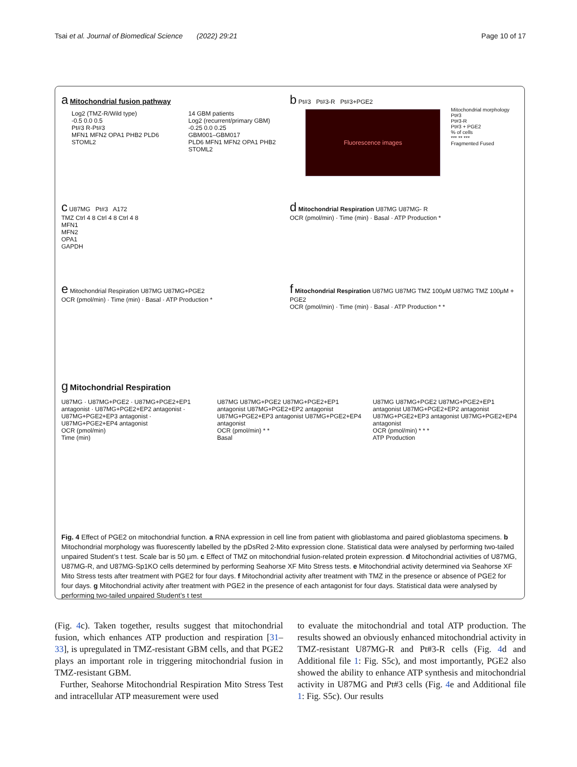Tsai et al. Journal of Biomedical Science (2022) 29:21 Page 10 of 17
a Mitochondrial fusion pathway
Log2 (TMZ-R/Wild type)
-0.5 0.0 0.5
Pt#3 R-Pt#3
MFN1 MFN2 OPA1 PHB2 PLD6 STOML2
14 GBM patients
Log2 (recurrent/primary GBM)
-0.25 0.0 0.25
GBM001–GBM017
PLD6 MFN1 MFN2 OPA1 PHB2 STOML2
b Pt#3 Pt#3-R Pt#3+PGE2
Fluorescence images
Mitochondrial morphology
Pt#3
Pt#3-R
Pt#3 + PGE2
% of cells
*** ** ***
Fragmented Fused
c U87MG Pt#3 A172
TMZ Ctrl 4 8 Ctrl 4 8 Ctrl 4 8
MFN1
MFN2
OPA1
GAPDH
d Mitochondrial Respiration U87MG U87MG- R
OCR (pmol/min) · Time (min) · Basal · ATP Production *
e Mitochondrial Respiration U87MG U87MG+PGE2
OCR (pmol/min) · Time (min) · Basal · ATP Production *
f Mitochondrial Respiration U87MG U87MG TMZ 100μM U87MG TMZ 100μM + PGE2
OCR (pmol/min) · Time (min) · Basal · ATP Production * *
g Mitochondrial Respiration
U87MG · U87MG+PGE2 · U87MG+PGE2+EP1 antagonist · U87MG+PGE2+EP2 antagonist · U87MG+PGE2+EP3 antagonist · U87MG+PGE2+EP4 antagonist
OCR (pmol/min)
Time (min)
U87MG U87MG+PGE2 U87MG+PGE2+EP1 antagonist U87MG+PGE2+EP2 antagonist U87MG+PGE2+EP3 antagonist U87MG+PGE2+EP4 antagonist
OCR (pmol/min) * *
Basal
U87MG U87MG+PGE2 U87MG+PGE2+EP1 antagonist U87MG+PGE2+EP2 antagonist U87MG+PGE2+EP3 antagonist U87MG+PGE2+EP4 antagonist
OCR (pmol/min) * * *
ATP Production
Fig. 4 Effect of PGE2 on mitochondrial function. a RNA expression in cell line from patient with glioblastoma and paired glioblastoma specimens. b Mitochondrial morphology was fluorescently labelled by the pDsRed 2-Mito expression clone. Statistical data were analysed by performing two-tailed unpaired Student’s t test. Scale bar is 50 µm. c Effect of TMZ on mitochondrial fusion-related protein expression. d Mitochondrial activities of U87MG, U87MG-R, and U87MG-Sp1KO cells determined by performing Seahorse XF Mito Stress tests. e Mitochondrial activity determined via Seahorse XF Mito Stress tests after treatment with PGE2 for four days. f Mitochondrial activity after treatment with TMZ in the presence or absence of PGE2 for four days. g Mitochondrial activity after treatment with PGE2 in the presence of each antagonist for four days. Statistical data were analysed by performing two-tailed unpaired Student’s t test
(Fig. 4c). Taken together, results suggest that mitochondrial fusion, which enhances ATP production and respiration [31–33], is upregulated in TMZ-resistant GBM cells, and that PGE2 plays an important role in triggering mitochondrial fusion in TMZ-resistant GBM.
Further, Seahorse Mitochondrial Respiration Mito Stress Test and intracellular ATP measurement were used
to evaluate the mitochondrial and total ATP production. The results showed an obviously enhanced mitochondrial activity in TMZ-resistant U87MG-R and Pt#3-R cells (Fig. 4d and Additional file 1: Fig. S5c), and most importantly, PGE2 also showed the ability to enhance ATP synthesis and mitochondrial activity in U87MG and Pt#3 cells (Fig. 4e and Additional file 1: Fig. S5c). Our results